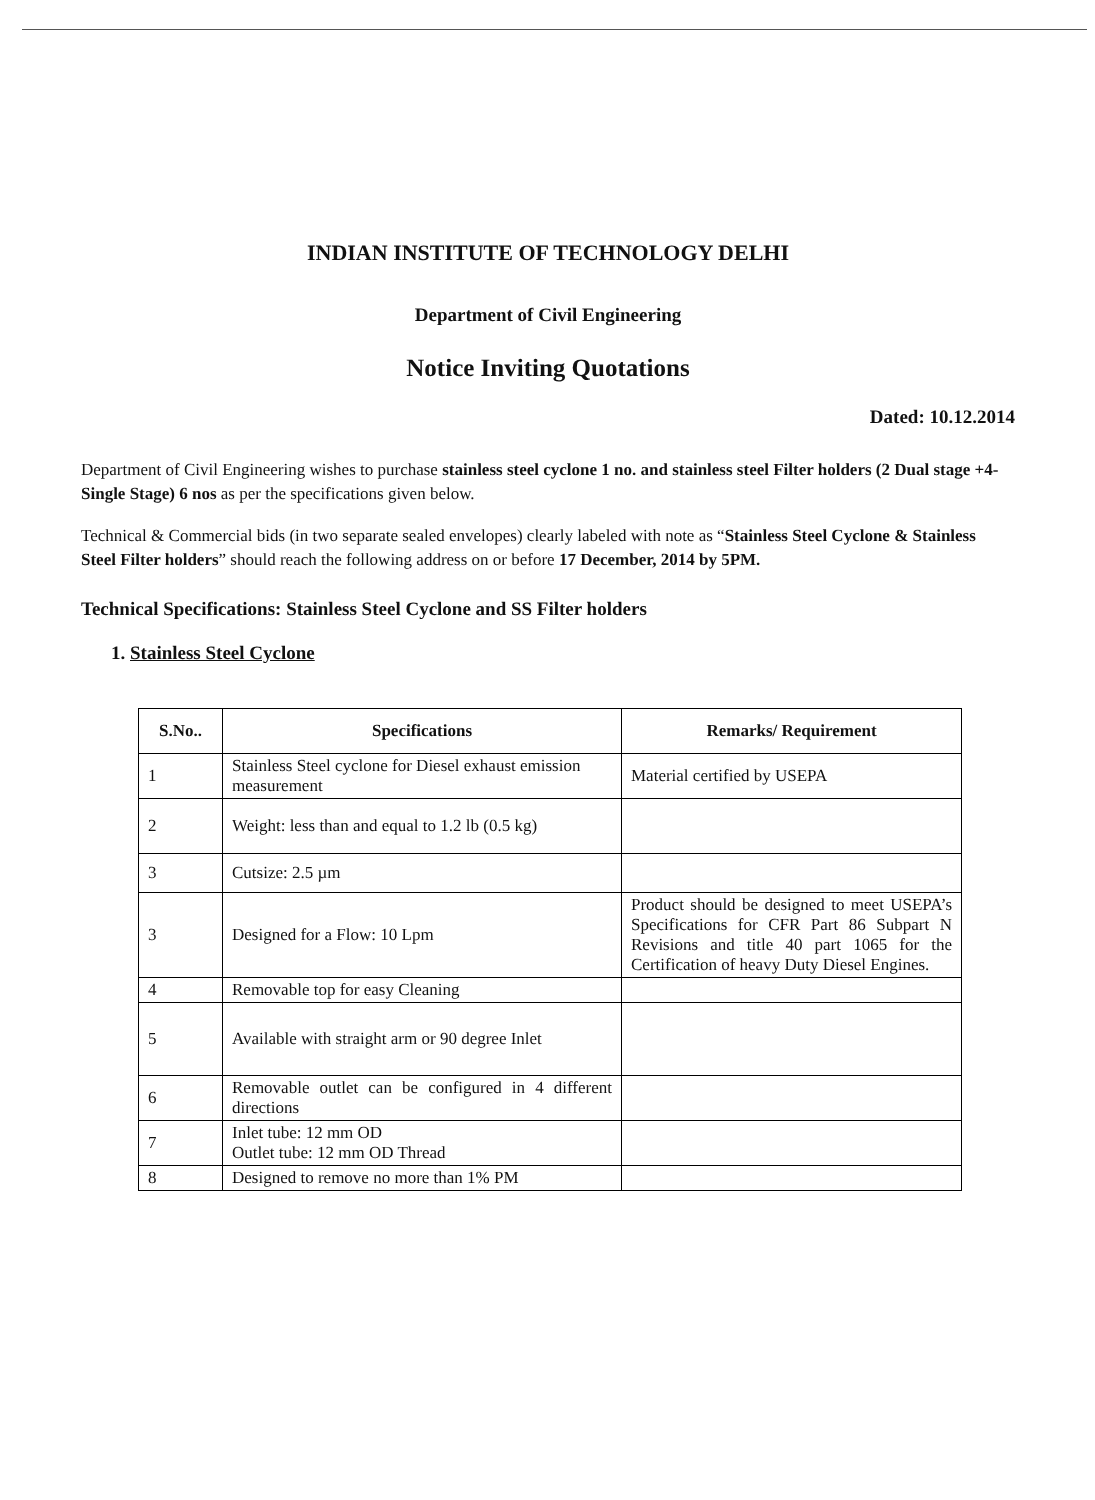INDIAN INSTITUTE OF TECHNOLOGY DELHI
Department of Civil Engineering
Notice Inviting Quotations
Dated: 10.12.2014
Department of Civil Engineering wishes to purchase stainless steel cyclone 1 no. and stainless steel Filter holders (2 Dual stage +4-Single Stage) 6 nos as per the specifications given below.
Technical & Commercial bids (in two separate sealed envelopes) clearly labeled with note as “Stainless Steel Cyclone & Stainless Steel Filter holders” should reach the following address on or before 17 December, 2014 by 5PM.
Technical Specifications: Stainless Steel Cyclone and SS Filter holders
1. Stainless Steel Cyclone
| S.No.. | Specifications | Remarks/ Requirement |
| --- | --- | --- |
| 1 | Stainless Steel cyclone for Diesel exhaust emission measurement | Material certified by USEPA |
| 2 | Weight: less than and equal to 1.2 lb (0.5 kg) | |
| 3 | Cutsize: 2.5 µm | |
| 3 | Designed for a Flow: 10 Lpm | Product should be designed to meet USEPA’s Specifications for CFR Part 86 Subpart N Revisions and title 40 part 1065 for the Certification of heavy Duty Diesel Engines. |
| 4 | Removable top for easy Cleaning | |
| 5 | Available with straight arm or 90 degree Inlet | |
| 6 | Removable outlet can be configured in 4 different directions | |
| 7 | Inlet tube: 12 mm OD Outlet tube: 12 mm OD Thread | |
| 8 | Designed to remove no more than 1% PM | |